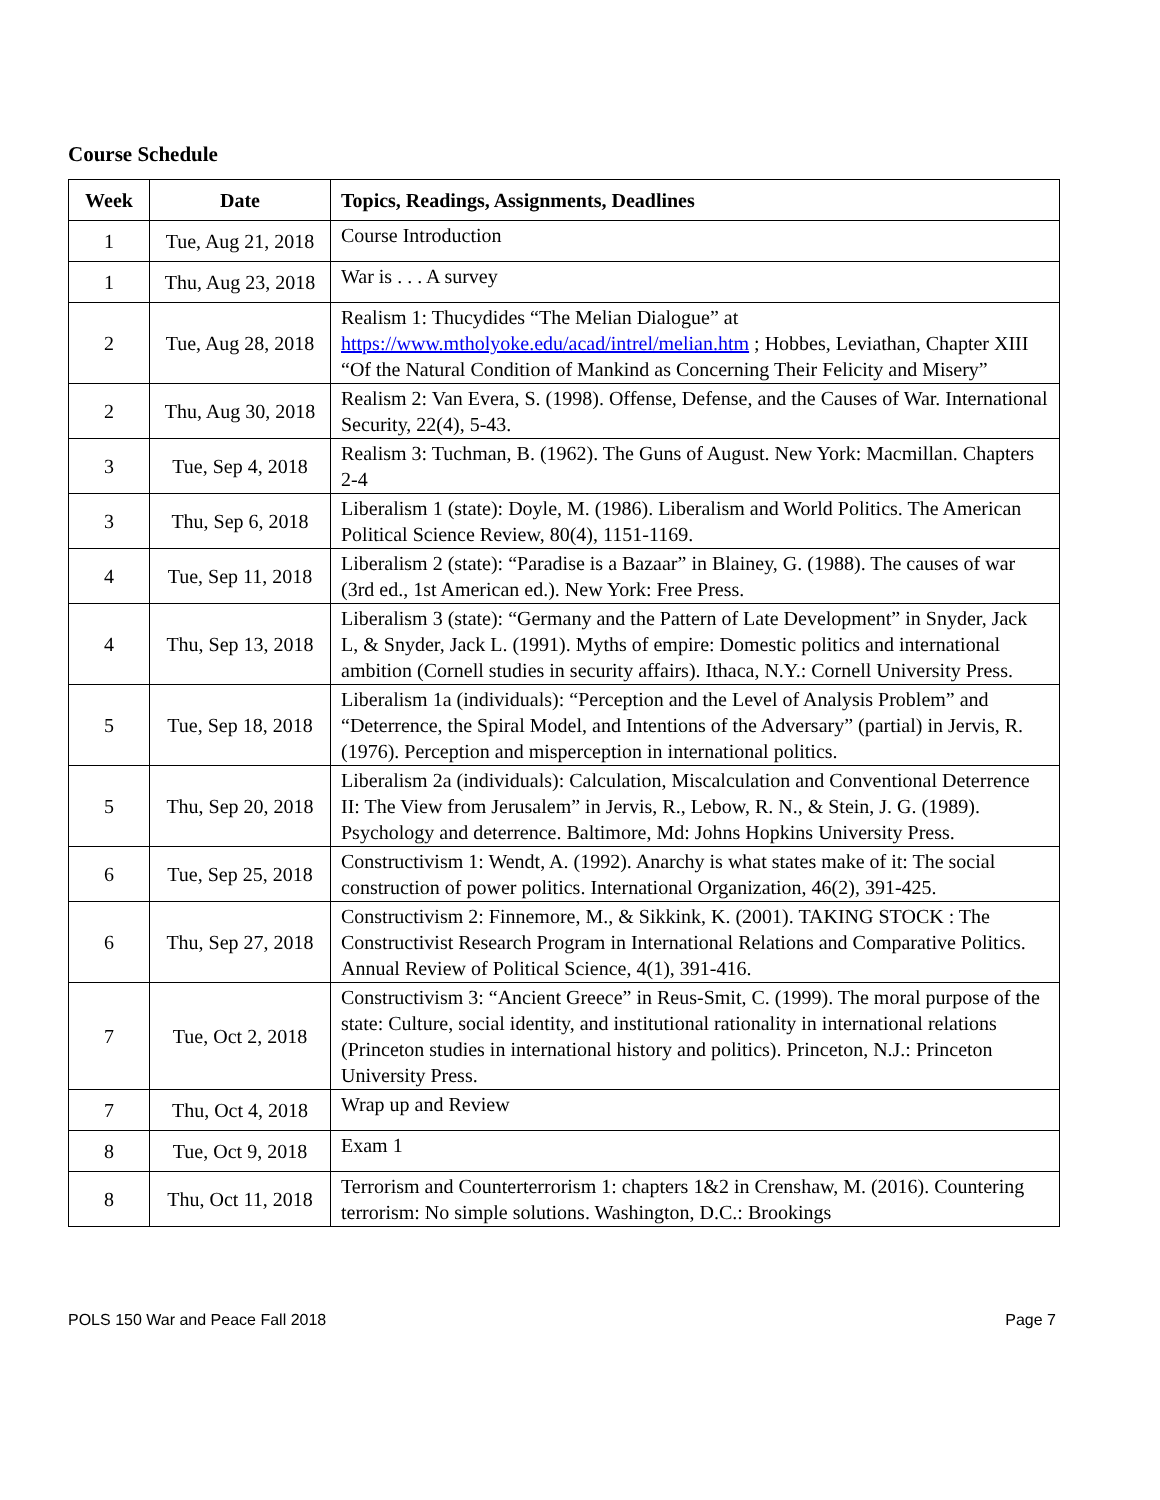Course Schedule
| Week | Date | Topics, Readings, Assignments, Deadlines |
| --- | --- | --- |
| 1 | Tue, Aug 21, 2018 | Course Introduction |
| 1 | Thu, Aug 23, 2018 | War is . . . A survey |
| 2 | Tue, Aug 28, 2018 | Realism 1: Thucydides “The Melian Dialogue” at https://www.mtholyoke.edu/acad/intrel/melian.htm ; Hobbes, Leviathan, Chapter XIII “Of the Natural Condition of Mankind as Concerning Their Felicity and Misery” |
| 2 | Thu, Aug 30, 2018 | Realism 2: Van Evera, S. (1998). Offense, Defense, and the Causes of War. International Security, 22(4), 5-43. |
| 3 | Tue, Sep 4, 2018 | Realism 3: Tuchman, B. (1962). The Guns of August. New York: Macmillan. Chapters 2-4 |
| 3 | Thu, Sep 6, 2018 | Liberalism 1 (state): Doyle, M. (1986). Liberalism and World Politics. The American Political Science Review, 80(4), 1151-1169. |
| 4 | Tue, Sep 11, 2018 | Liberalism 2 (state): “Paradise is a Bazaar” in Blainey, G. (1988). The causes of war (3rd ed., 1st American ed.). New York: Free Press. |
| 4 | Thu, Sep 13, 2018 | Liberalism 3 (state): “Germany and the Pattern of Late Development” in Snyder, Jack L, & Snyder, Jack L. (1991). Myths of empire: Domestic politics and international ambition (Cornell studies in security affairs). Ithaca, N.Y.: Cornell University Press. |
| 5 | Tue, Sep 18, 2018 | Liberalism 1a (individuals): “Perception and the Level of Analysis Problem” and “Deterrence, the Spiral Model, and Intentions of the Adversary” (partial) in Jervis, R. (1976). Perception and misperception in international politics. |
| 5 | Thu, Sep 20, 2018 | Liberalism 2a (individuals): Calculation, Miscalculation and Conventional Deterrence II: The View from Jerusalem” in Jervis, R., Lebow, R. N., & Stein, J. G. (1989). Psychology and deterrence. Baltimore, Md: Johns Hopkins University Press. |
| 6 | Tue, Sep 25, 2018 | Constructivism 1: Wendt, A. (1992). Anarchy is what states make of it: The social construction of power politics. International Organization, 46(2), 391-425. |
| 6 | Thu, Sep 27, 2018 | Constructivism 2: Finnemore, M., & Sikkink, K. (2001). TAKING STOCK : The Constructivist Research Program in International Relations and Comparative Politics. Annual Review of Political Science, 4(1), 391-416. |
| 7 | Tue, Oct 2, 2018 | Constructivism 3: “Ancient Greece” in Reus-Smit, C. (1999). The moral purpose of the state: Culture, social identity, and institutional rationality in international relations (Princeton studies in international history and politics). Princeton, N.J.: Princeton University Press. |
| 7 | Thu, Oct 4, 2018 | Wrap up and Review |
| 8 | Tue, Oct 9, 2018 | Exam 1 |
| 8 | Thu, Oct 11, 2018 | Terrorism and Counterterrorism 1: chapters 1&2 in Crenshaw, M. (2016). Countering terrorism: No simple solutions. Washington, D.C.: Brookings |
POLS 150 War and Peace Fall 2018 Page 7